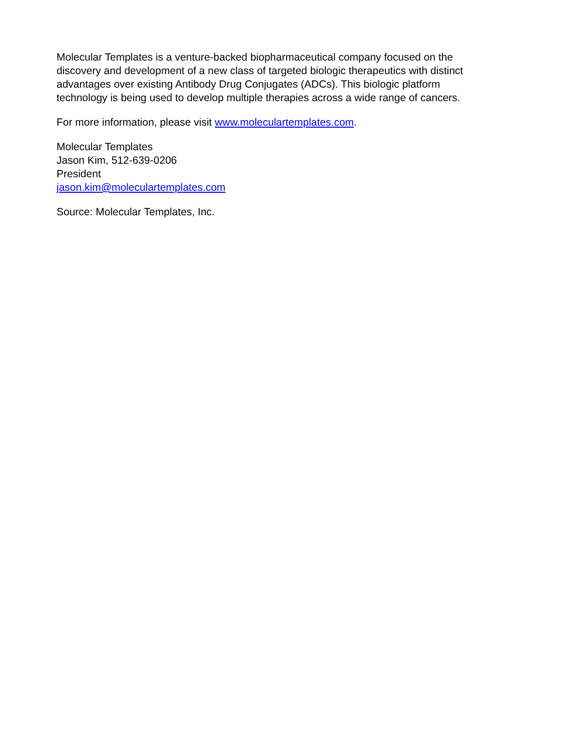Molecular Templates is a venture-backed biopharmaceutical company focused on the
discovery and development of a new class of targeted biologic therapeutics with distinct
advantages over existing Antibody Drug Conjugates (ADCs). This biologic platform
technology is being used to develop multiple therapies across a wide range of cancers.
For more information, please visit www.moleculartemplates.com.
Molecular Templates
Jason Kim, 512-639-0206
President
jason.kim@moleculartemplates.com
Source: Molecular Templates, Inc.